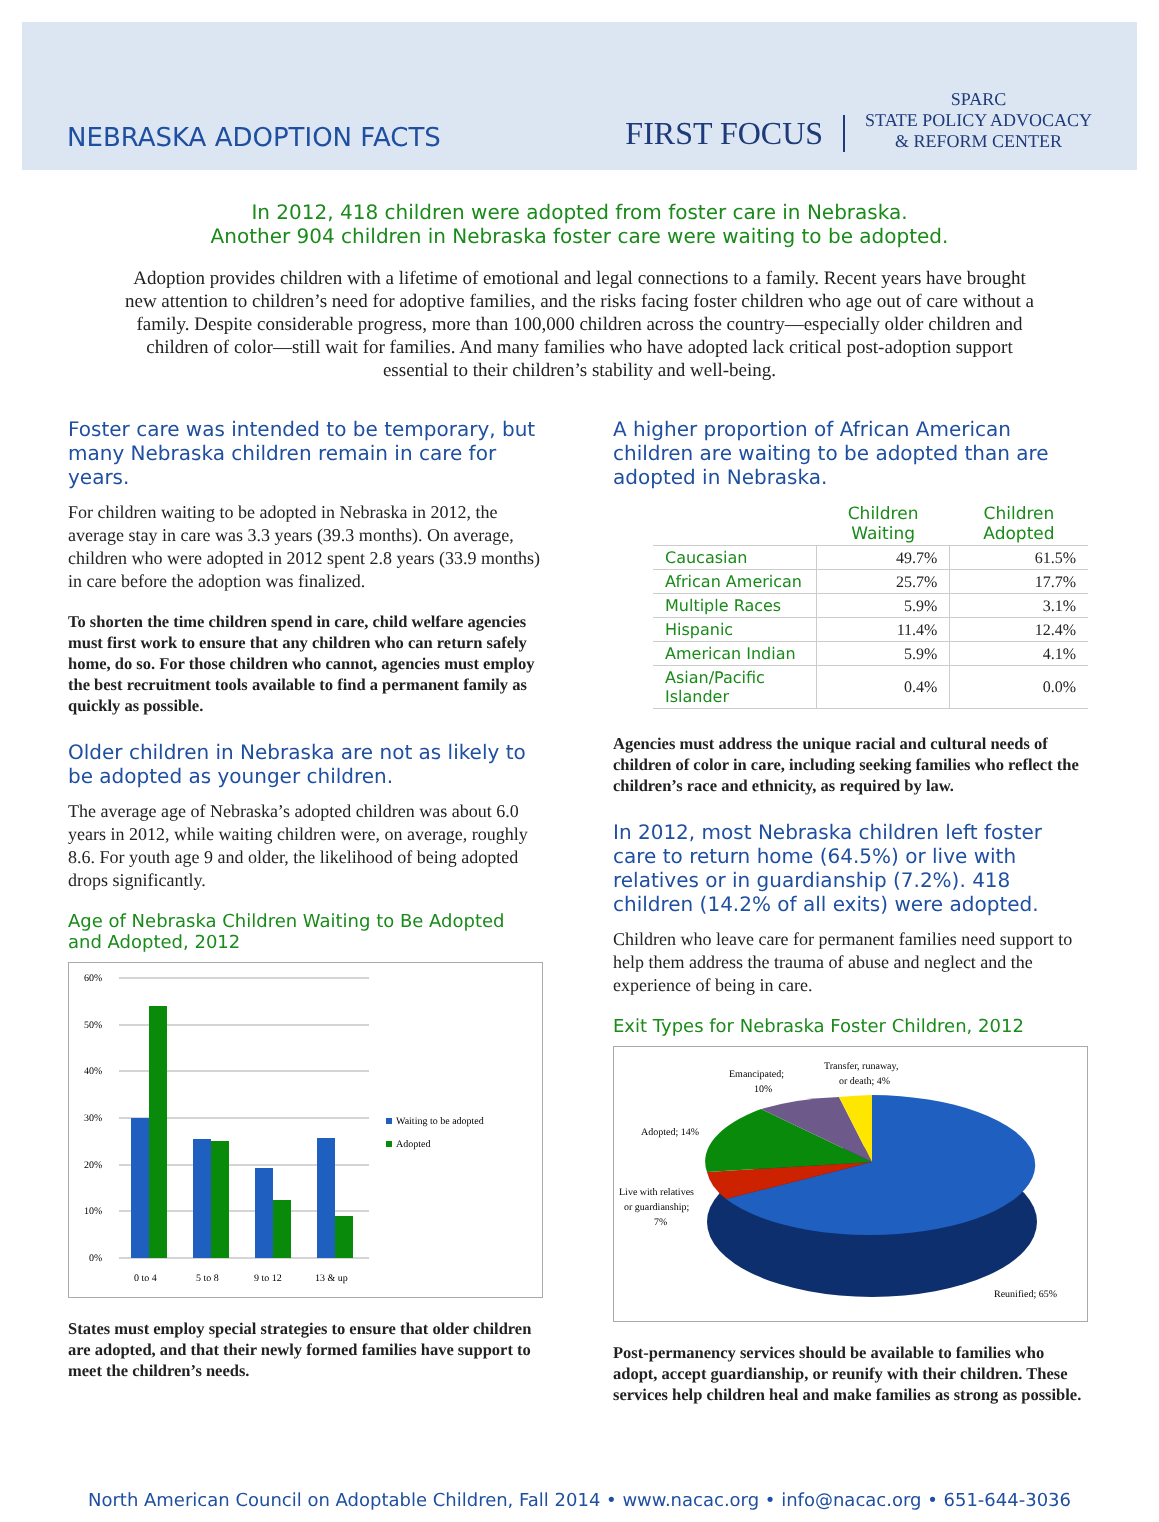NEBRASKA ADOPTION FACTS
FIRST FOCUS
SPARC
STATE POLICY ADVOCACY
& REFORM CENTER
In 2012, 418 children were adopted from foster care in Nebraska.
Another 904 children in Nebraska foster care were waiting to be adopted.
Adoption provides children with a lifetime of emotional and legal connections to a family. Recent years have brought new attention to children’s need for adoptive families, and the risks facing foster children who age out of care without a family. Despite considerable progress, more than 100,000 children across the country—especially older children and children of color—still wait for families. And many families who have adopted lack critical post-adoption support essential to their children’s stability and well-being.
Foster care was intended to be temporary, but many Nebraska children remain in care for years.
For children waiting to be adopted in Nebraska in 2012, the average stay in care was 3.3 years (39.3 months). On average, children who were adopted in 2012 spent 2.8 years (33.9 months) in care before the adoption was finalized.
To shorten the time children spend in care, child welfare agencies must first work to ensure that any children who can return safely home, do so. For those children who cannot, agencies must employ the best recruitment tools available to find a permanent family as quickly as possible.
Older children in Nebraska are not as likely to be adopted as younger children.
The average age of Nebraska’s adopted children was about 6.0 years in 2012, while waiting children were, on average, roughly 8.6. For youth age 9 and older, the likelihood of being adopted drops significantly.
Age of Nebraska Children Waiting to Be Adopted and Adopted, 2012
60%
50%
40%
30%
20%
10%
0%
0 to 4
5 to 8
9 to 12
13 & up
Waiting to be adopted
Adopted
States must employ special strategies to ensure that older children are adopted, and that their newly formed families have support to meet the children’s needs.
A higher proportion of African American children are waiting to be adopted than are adopted in Nebraska.
| | Children Waiting | Children Adopted |
| --- | --- | --- |
| Caucasian | 49.7% | 61.5% |
| African American | 25.7% | 17.7% |
| Multiple Races | 5.9% | 3.1% |
| Hispanic | 11.4% | 12.4% |
| American Indian | 5.9% | 4.1% |
| Asian/Pacific Islander | 0.4% | 0.0% |
Agencies must address the unique racial and cultural needs of children of color in care, including seeking families who reflect the children’s race and ethnicity, as required by law.
In 2012, most Nebraska children left foster care to return home (64.5%) or live with relatives or in guardianship (7.2%). 418 children (14.2% of all exits) were adopted.
Children who leave care for permanent families need support to help them address the trauma of abuse and neglect and the experience of being in care.
Exit Types for Nebraska Foster Children, 2012
Emancipated;
10%
Transfer, runaway,
or death; 4%
Adopted; 14%
Live with relatives
or guardianship;
7%
Reunified; 65%
Post-permanency services should be available to families who adopt, accept guardianship, or reunify with their children. These services help children heal and make families as strong as possible.
North American Council on Adoptable Children, Fall 2014 • www.nacac.org • info@nacac.org • 651-644-3036